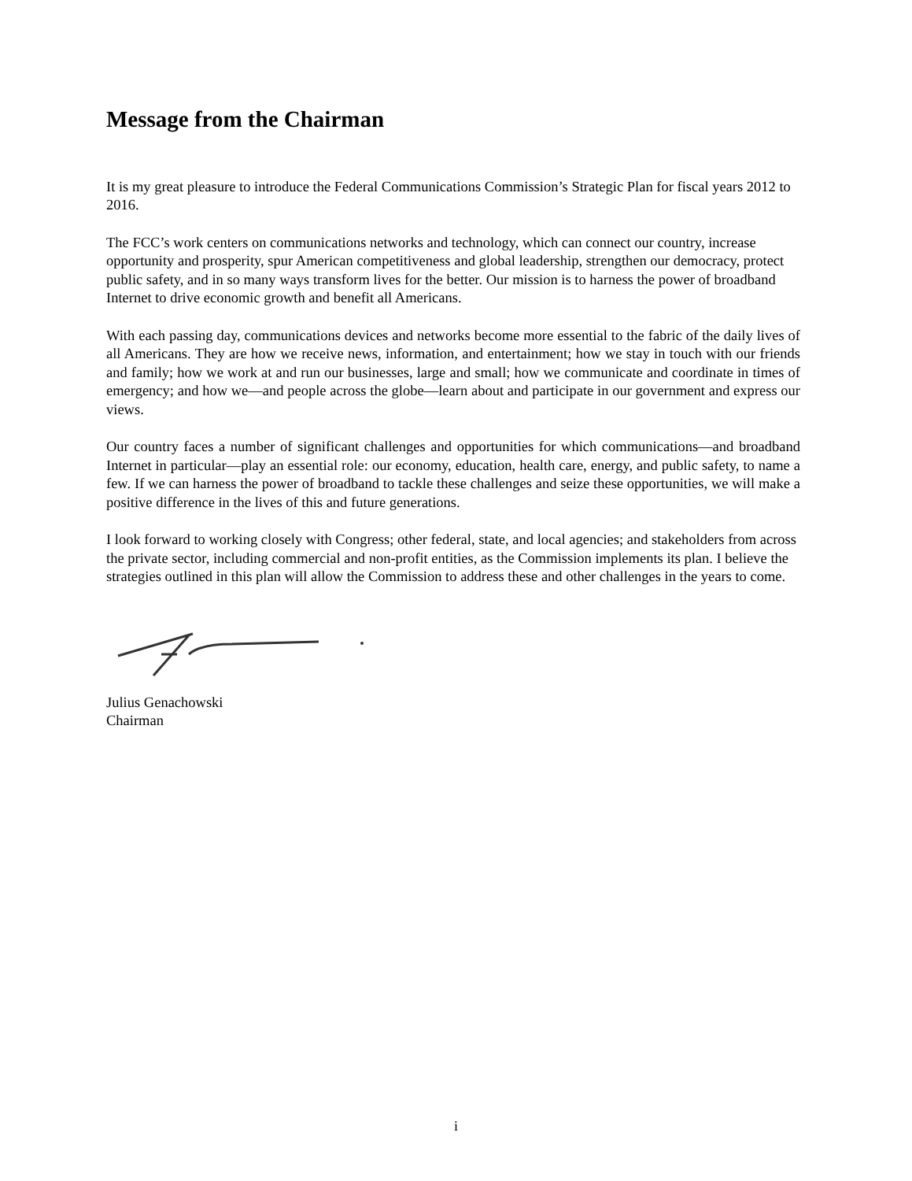Message from the Chairman
It is my great pleasure to introduce the Federal Communications Commission’s Strategic Plan for fiscal years 2012 to 2016.
The FCC’s work centers on communications networks and technology, which can connect our country, increase opportunity and prosperity, spur American competitiveness and global leadership, strengthen our democracy, protect public safety, and in so many ways transform lives for the better. Our mission is to harness the power of broadband Internet to drive economic growth and benefit all Americans.
With each passing day, communications devices and networks become more essential to the fabric of the daily lives of all Americans. They are how we receive news, information, and entertainment; how we stay in touch with our friends and family; how we work at and run our businesses, large and small; how we communicate and coordinate in times of emergency; and how we—and people across the globe—learn about and participate in our government and express our views.
Our country faces a number of significant challenges and opportunities for which communications—and broadband Internet in particular—play an essential role: our economy, education, health care, energy, and public safety, to name a few. If we can harness the power of broadband to tackle these challenges and seize these opportunities, we will make a positive difference in the lives of this and future generations.
I look forward to working closely with Congress; other federal, state, and local agencies; and stakeholders from across the private sector, including commercial and non-profit entities, as the Commission implements its plan. I believe the strategies outlined in this plan will allow the Commission to address these and other challenges in the years to come.
Julius Genachowski
Chairman
i